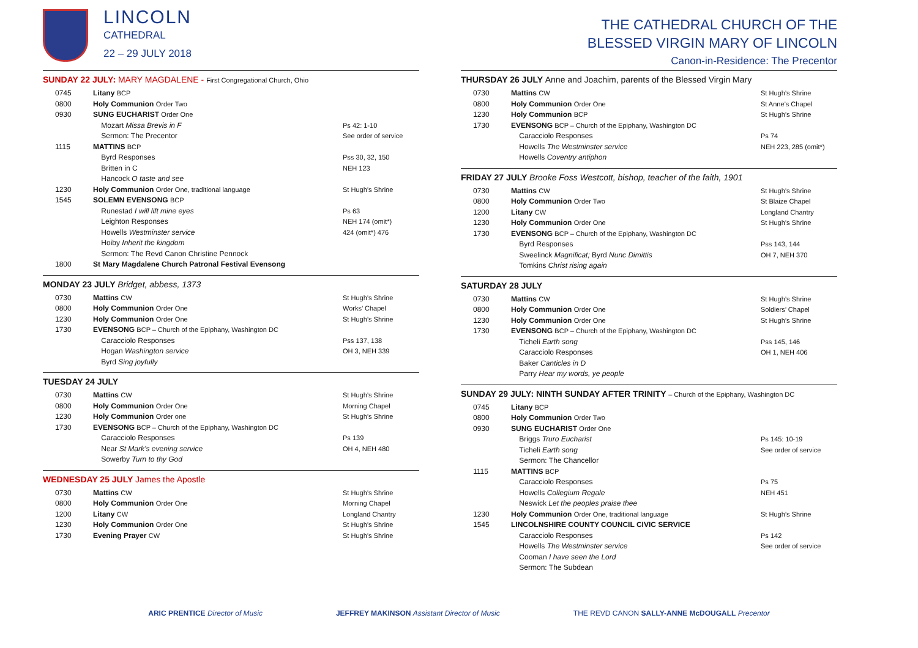LINCOLN
CATHEDRAL
22 – 29 JULY 2018
SUNDAY 22 JULY: MARY MAGDALENE - First Congregational Church, Ohio
| 0745 | Litany BCP | |
| 0800 | Holy Communion Order Two | |
| 0930 | SUNG EUCHARIST Order One Mozart Missa Brevis in F Sermon: The Precentor | Ps 42: 1-10 See order of service |
| 1115 | MATTINS BCP Byrd Responses Britten in C Hancock O taste and see | Pss 30, 32, 150 NEH 123 |
| 1230 | Holy Communion Order One, traditional language | St Hugh’s Shrine |
| 1545 | SOLEMN EVENSONG BCP Runestad I will lift mine eyes Leighton Responses Howells Westminster service Hoiby Inherit the kingdom Sermon: The Revd Canon Christine Pennock | Ps 63 NEH 174 (omit*) 424 (omit*) 476 |
| 1800 | St Mary Magdalene Church Patronal Festival Evensong | |
MONDAY 23 JULY Bridget, abbess, 1373
| 0730 | Mattins CW | St Hugh’s Shrine |
| 0800 | Holy Communion Order One | Works’ Chapel |
| 1230 | Holy Communion Order One | St Hugh’s Shrine |
| 1730 | EVENSONG BCP – Church of the Epiphany, Washington DC Caracciolo Responses Hogan Washington service Byrd Sing joyfully | Pss 137, 138 OH 3, NEH 339 |
TUESDAY 24 JULY
| 0730 | Mattins CW | St Hugh’s Shrine |
| 0800 | Holy Communion Order One | Morning Chapel |
| 1230 | Holy Communion Order one | St Hugh’s Shrine |
| 1730 | EVENSONG BCP – Church of the Epiphany, Washington DC Caracciolo Responses Near St Mark’s evening service Sowerby Turn to thy God | Ps 139 OH 4, NEH 480 |
WEDNESDAY 25 JULY James the Apostle
| 0730 | Mattins CW | St Hugh’s Shrine |
| 0800 | Holy Communion Order One | Morning Chapel |
| 1200 | Litany CW | Longland Chantry |
| 1230 | Holy Communion Order One | St Hugh’s Shrine |
| 1730 | Evening Prayer CW | St Hugh’s Shrine |
THE CATHEDRAL CHURCH OF THE
BLESSED VIRGIN MARY OF LINCOLN
Canon-in-Residence: The Precentor
THURSDAY 26 JULY Anne and Joachim, parents of the Blessed Virgin Mary
| 0730 | Mattins CW | St Hugh’s Shrine |
| 0800 | Holy Communion Order One | St Anne’s Chapel |
| 1230 | Holy Communion BCP | St Hugh’s Shrine |
| 1730 | EVENSONG BCP – Church of the Epiphany, Washington DC Caracciolo Responses Howells The Westminster service Howells Coventry antiphon | Ps 74 NEH 223, 285 (omit*) |
FRIDAY 27 JULY Brooke Foss Westcott, bishop, teacher of the faith, 1901
| 0730 | Mattins CW | St Hugh’s Shrine |
| 0800 | Holy Communion Order Two | St Blaize Chapel |
| 1200 | Litany CW | Longland Chantry |
| 1230 | Holy Communion Order One | St Hugh’s Shrine |
| 1730 | EVENSONG BCP – Church of the Epiphany, Washington DC Byrd Responses Sweelinck Magnificat; Byrd Nunc Dimittis Tomkins Christ rising again | Pss 143, 144 OH 7, NEH 370 |
SATURDAY 28 JULY
| 0730 | Mattins CW | St Hugh’s Shrine |
| 0800 | Holy Communion Order One | Soldiers’ Chapel |
| 1230 | Holy Communion Order One | St Hugh’s Shrine |
| 1730 | EVENSONG BCP – Church of the Epiphany, Washington DC Ticheli Earth song Caracciolo Responses Baker Canticles in D Parry Hear my words, ye people | Pss 145, 146 OH 1, NEH 406 |
SUNDAY 29 JULY: NINTH SUNDAY AFTER TRINITY – Church of the Epiphany, Washington DC
| 0745 | Litany BCP | |
| 0800 | Holy Communion Order Two | |
| 0930 | SUNG EUCHARIST Order One Briggs Truro Eucharist Ticheli Earth song Sermon: The Chancellor | Ps 145: 10-19 See order of service |
| 1115 | MATTINS BCP Caracciolo Responses Howells Collegium Regale Neswick Let the peoples praise thee | Ps 75 NEH 451 |
| 1230 | Holy Communion Order One, traditional language | St Hugh’s Shrine |
| 1545 | LINCOLNSHIRE COUNTY COUNCIL CIVIC SERVICE Caracciolo Responses Howells The Westminster service Cooman I have seen the Lord Sermon: The Subdean | Ps 142 See order of service |
ARIC PRENTICE Director of Music JEFFREY MAKINSON Assistant Director of Music THE REVD CANON SALLY-ANNE McDOUGALL Precentor